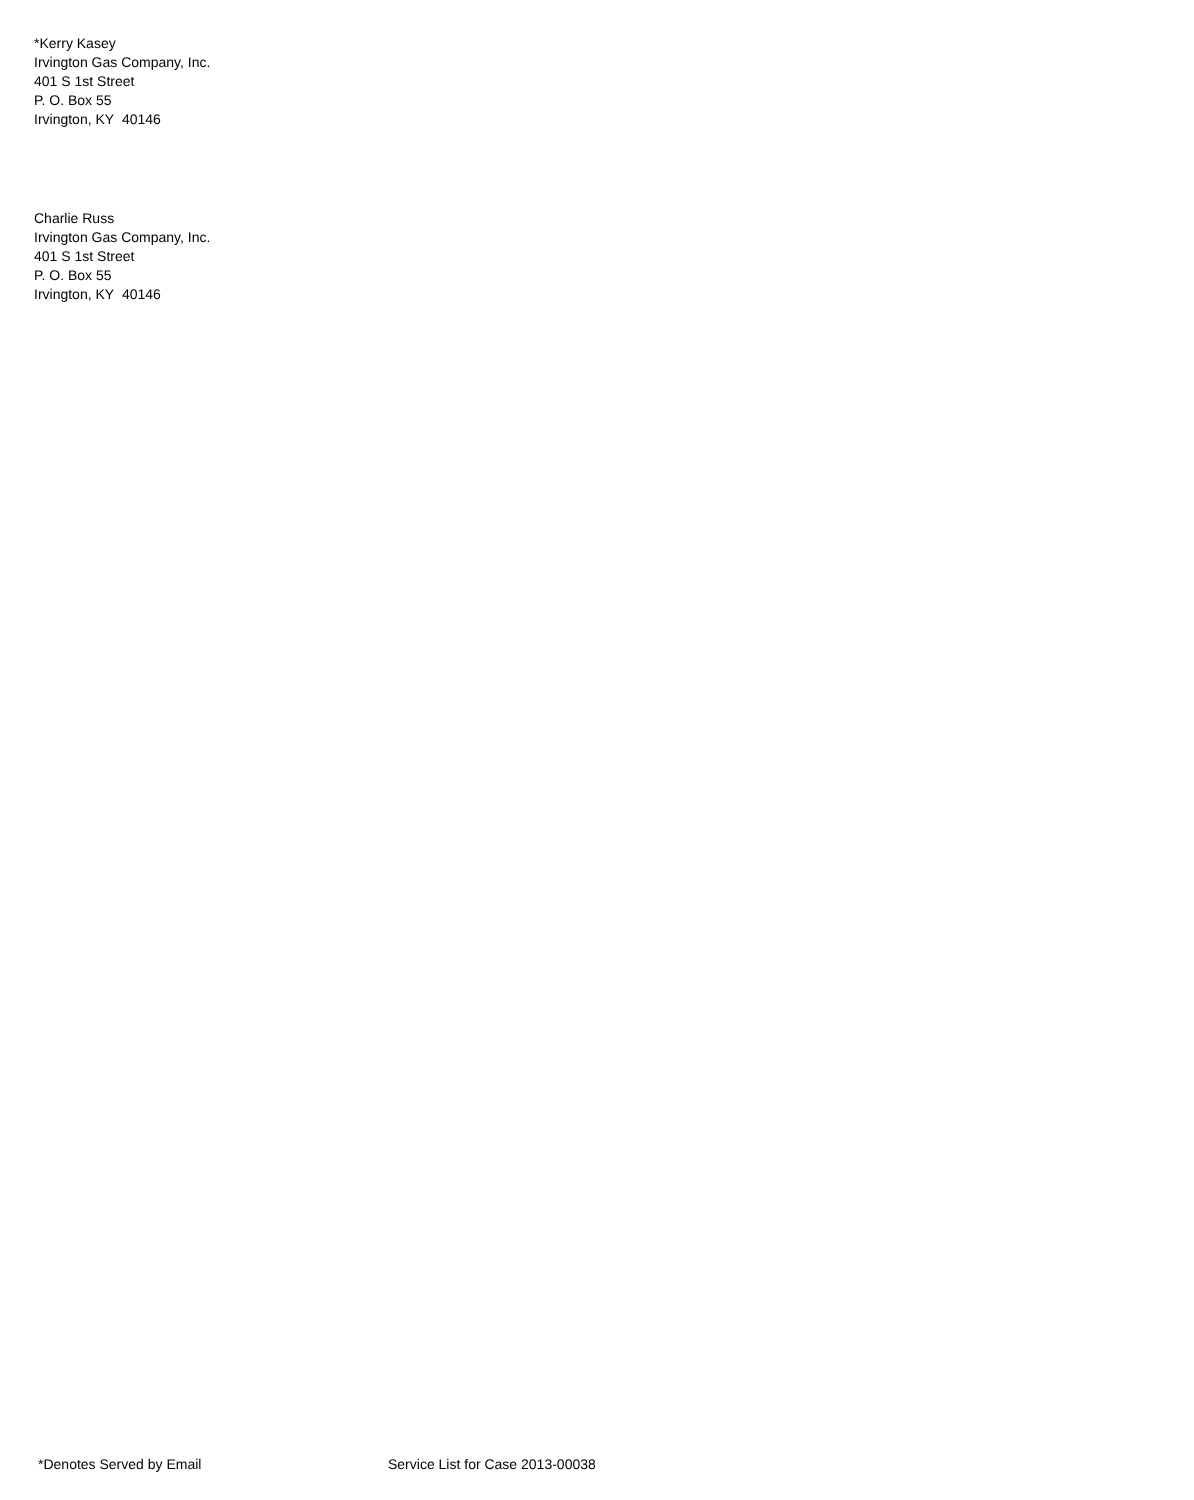*Kerry Kasey
Irvington Gas Company, Inc.
401 S 1st Street
P. O. Box 55
Irvington, KY 40146
Charlie Russ
Irvington Gas Company, Inc.
401 S 1st Street
P. O. Box 55
Irvington, KY 40146
*Denotes Served by Email Service List for Case 2013-00038